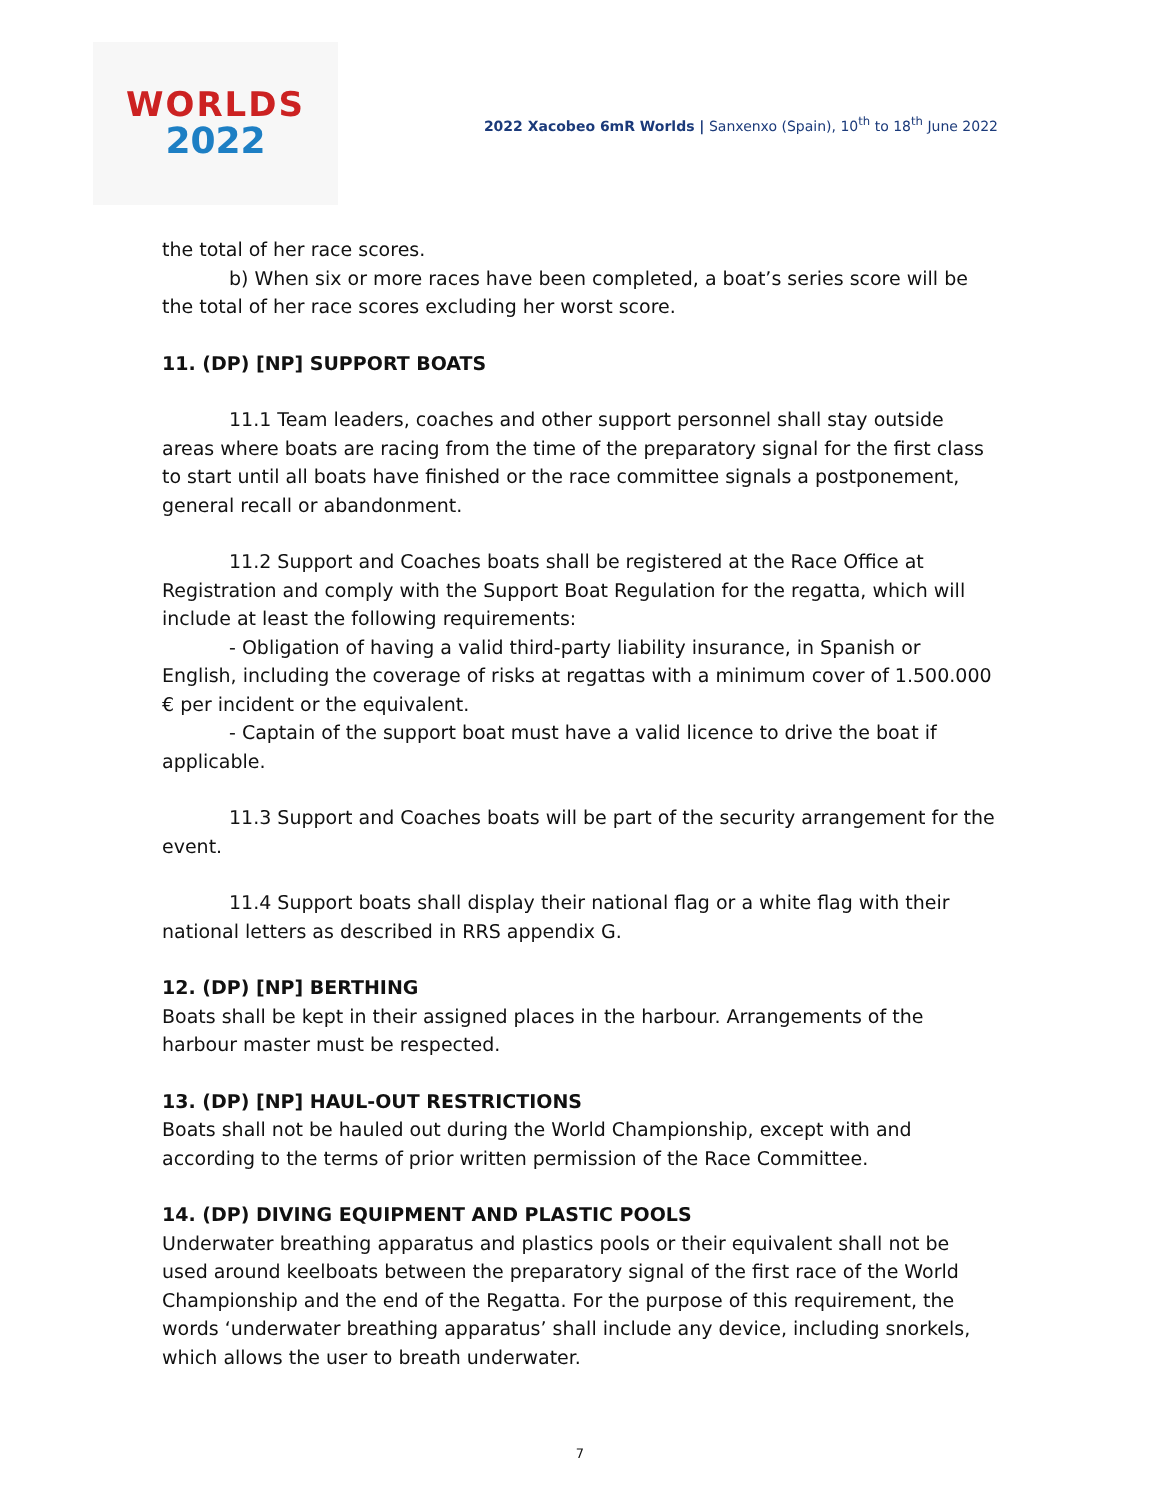WORLDS
2022
2022 Xacobeo 6mR Worlds | Sanxenxo (Spain), 10<sup>th</sup> to 18<sup>th</sup> June 2022
the total of her race scores.
b) When six or more races have been completed, a boat’s series score will be the total of her race scores excluding her worst score.
11. (DP) [NP] SUPPORT BOATS
11.1 Team leaders, coaches and other support personnel shall stay outside areas where boats are racing from the time of the preparatory signal for the first class to start until all boats have finished or the race committee signals a postponement, general recall or abandonment.
11.2 Support and Coaches boats shall be registered at the Race Office at Registration and comply with the Support Boat Regulation for the regatta, which will include at least the following requirements:
- Obligation of having a valid third-party liability insurance, in Spanish or English, including the coverage of risks at regattas with a minimum cover of 1.500.000 € per incident or the equivalent.
- Captain of the support boat must have a valid licence to drive the boat if applicable.
11.3 Support and Coaches boats will be part of the security arrangement for the event.
11.4 Support boats shall display their national flag or a white flag with their national letters as described in RRS appendix G.
12. (DP) [NP] BERTHING
Boats shall be kept in their assigned places in the harbour. Arrangements of the harbour master must be respected.
13. (DP) [NP] HAUL-OUT RESTRICTIONS
Boats shall not be hauled out during the World Championship, except with and according to the terms of prior written permission of the Race Committee.
14. (DP) DIVING EQUIPMENT AND PLASTIC POOLS
Underwater breathing apparatus and plastics pools or their equivalent shall not be used around keelboats between the preparatory signal of the first race of the World Championship and the end of the Regatta. For the purpose of this requirement, the words ‘underwater breathing apparatus’ shall include any device, including snorkels, which allows the user to breath underwater.
7